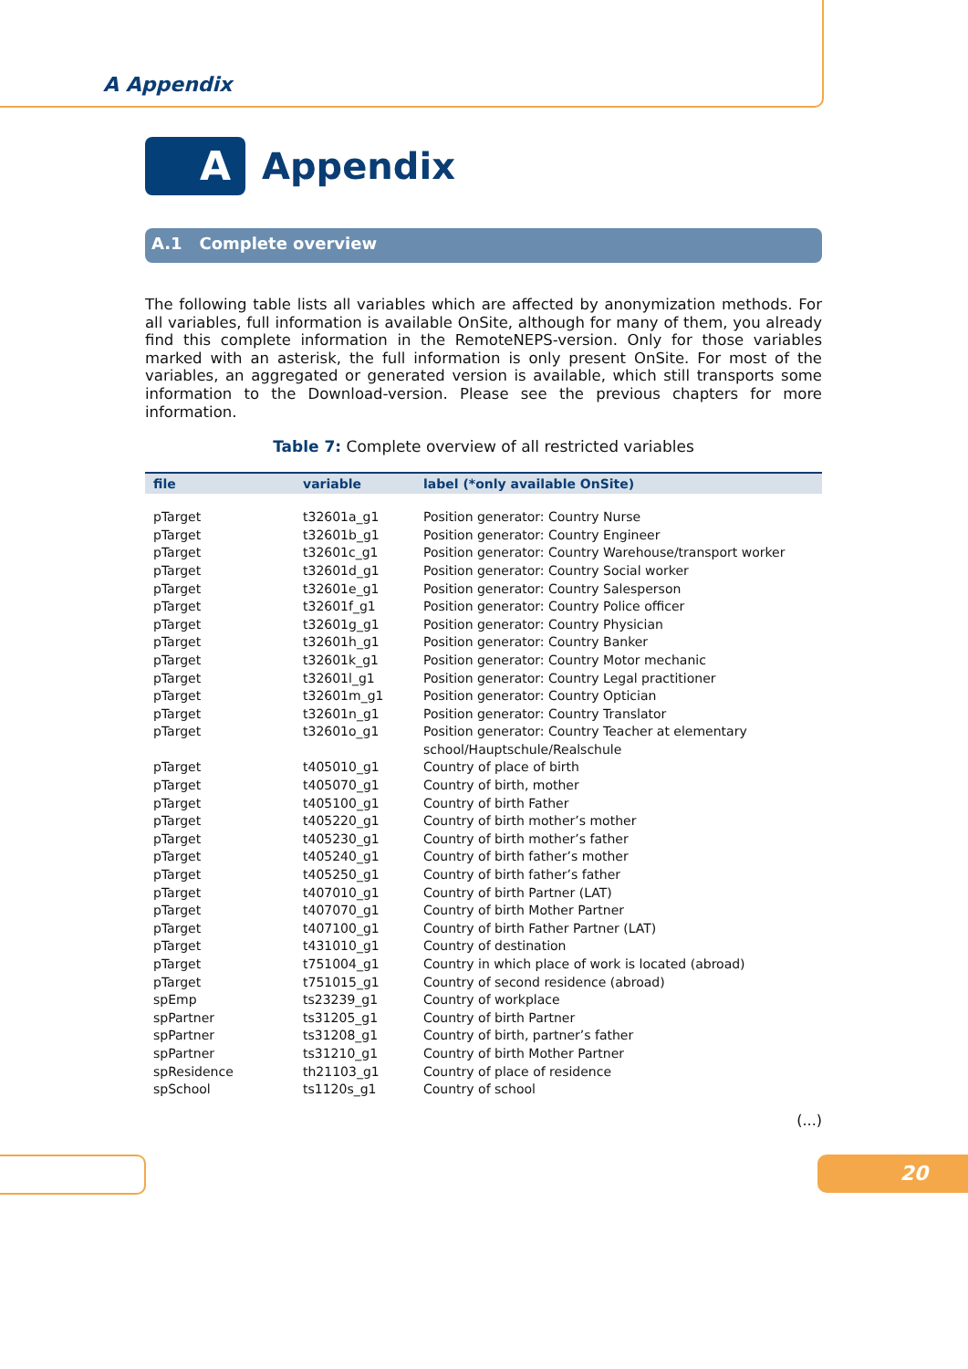A Appendix
A
Appendix
A.1 Complete overview
The following table lists all variables which are affected by anonymization methods. For all variables, full information is available OnSite, although for many of them, you already find this complete information in the RemoteNEPS-version. Only for those variables marked with an asterisk, the full information is only present OnSite. For most of the variables, an aggregated or generated version is available, which still transports some information to the Download-version. Please see the previous chapters for more information.
Table 7: Complete overview of all restricted variables
| file | variable | label (*only available OnSite) |
| --- | --- | --- |
| pTarget | t32601a_g1 | Position generator: Country Nurse |
| pTarget | t32601b_g1 | Position generator: Country Engineer |
| pTarget | t32601c_g1 | Position generator: Country Warehouse/transport worker |
| pTarget | t32601d_g1 | Position generator: Country Social worker |
| pTarget | t32601e_g1 | Position generator: Country Salesperson |
| pTarget | t32601f_g1 | Position generator: Country Police officer |
| pTarget | t32601g_g1 | Position generator: Country Physician |
| pTarget | t32601h_g1 | Position generator: Country Banker |
| pTarget | t32601k_g1 | Position generator: Country Motor mechanic |
| pTarget | t32601l_g1 | Position generator: Country Legal practitioner |
| pTarget | t32601m_g1 | Position generator: Country Optician |
| pTarget | t32601n_g1 | Position generator: Country Translator |
| pTarget | t32601o_g1 | Position generator: Country Teacher at elementary school/Hauptschule/Realschule |
| pTarget | t405010_g1 | Country of place of birth |
| pTarget | t405070_g1 | Country of birth, mother |
| pTarget | t405100_g1 | Country of birth Father |
| pTarget | t405220_g1 | Country of birth mother’s mother |
| pTarget | t405230_g1 | Country of birth mother’s father |
| pTarget | t405240_g1 | Country of birth father’s mother |
| pTarget | t405250_g1 | Country of birth father’s father |
| pTarget | t407010_g1 | Country of birth Partner (LAT) |
| pTarget | t407070_g1 | Country of birth Mother Partner |
| pTarget | t407100_g1 | Country of birth Father Partner (LAT) |
| pTarget | t431010_g1 | Country of destination |
| pTarget | t751004_g1 | Country in which place of work is located (abroad) |
| pTarget | t751015_g1 | Country of second residence (abroad) |
| spEmp | ts23239_g1 | Country of workplace |
| spPartner | ts31205_g1 | Country of birth Partner |
| spPartner | ts31208_g1 | Country of birth, partner’s father |
| spPartner | ts31210_g1 | Country of birth Mother Partner |
| spResidence | th21103_g1 | Country of place of residence |
| spSchool | ts1120s_g1 | Country of school |
(...)
20